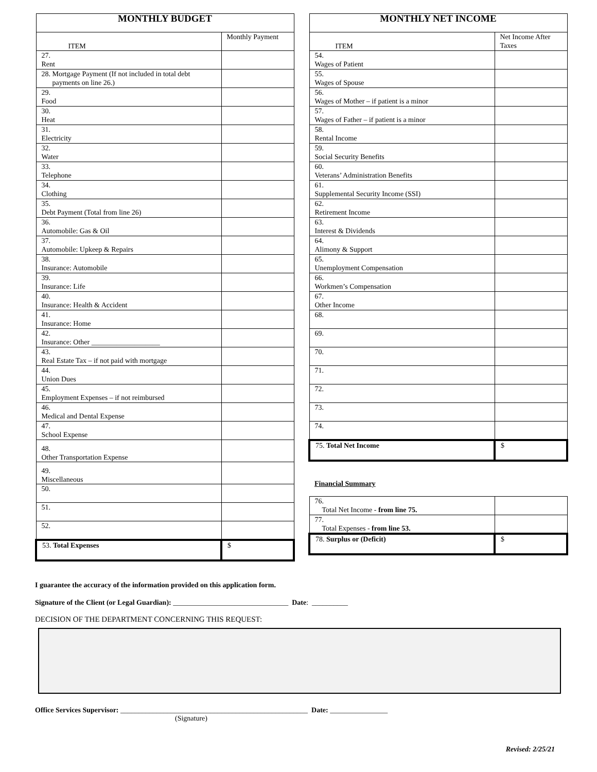| MONTHLY BUDGET | |
| --- | --- |
| ITEM | Monthly Payment |
| 27. Rent | |
| 28. Mortgage Payment (If not included in total debt payments on line 26.) | |
| 29. Food | |
| 30. Heat | |
| 31. Electricity | |
| 32. Water | |
| 33. Telephone | |
| 34. Clothing | |
| 35. Debt Payment (Total from line 26) | |
| 36. Automobile: Gas & Oil | |
| 37. Automobile: Upkeep & Repairs | |
| 38. Insurance: Automobile | |
| 39. Insurance: Life | |
| 40. Insurance: Health & Accident | |
| 41. Insurance: Home | |
| 42. Insurance: Other ___________________ | |
| 43. Real Estate Tax – if not paid with mortgage | |
| 44. Union Dues | |
| 45. Employment Expenses – if not reimbursed | |
| 46. Medical and Dental Expense | |
| 47. School Expense | |
| 48. Other Transportation Expense | |
| 49. Miscellaneous | |
| 50. | |
| 51. | |
| 52. | |
| 53. Total Expenses | $ |
| MONTHLY NET INCOME | |
| --- | --- |
| ITEM | Net Income After Taxes |
| 54. Wages of Patient | |
| 55. Wages of Spouse | |
| 56. Wages of Mother – if patient is a minor | |
| 57. Wages of Father – if patient is a minor | |
| 58. Rental Income | |
| 59. Social Security Benefits | |
| 60. Veterans’ Administration Benefits | |
| 61. Supplemental Security Income (SSI) | |
| 62. Retirement Income | |
| 63. Interest & Dividends | |
| 64. Alimony & Support | |
| 65. Unemployment Compensation | |
| 66. Workmen’s Compensation | |
| 67. Other Income | |
| 68. | |
| 69. | |
| 70. | |
| 71. | |
| 72. | |
| 73. | |
| 74. | |
| 75. Total Net Income | $ |
| Financial Summary | |
| 76. Total Net Income - from line 75. | |
| 77. Total Expenses - from line 53. | |
| 78. Surplus or (Deficit) | $ |
I guarantee the accuracy of the information provided on this application form.
Signature of the Client (or Legal Guardian): ________________________________ Date: __________
DECISION OF THE DEPARTMENT CONCERNING THIS REQUEST:
Office Services Supervisor: ____________________________________________________ Date: ________________
(Signature)
Revised: 2/25/21